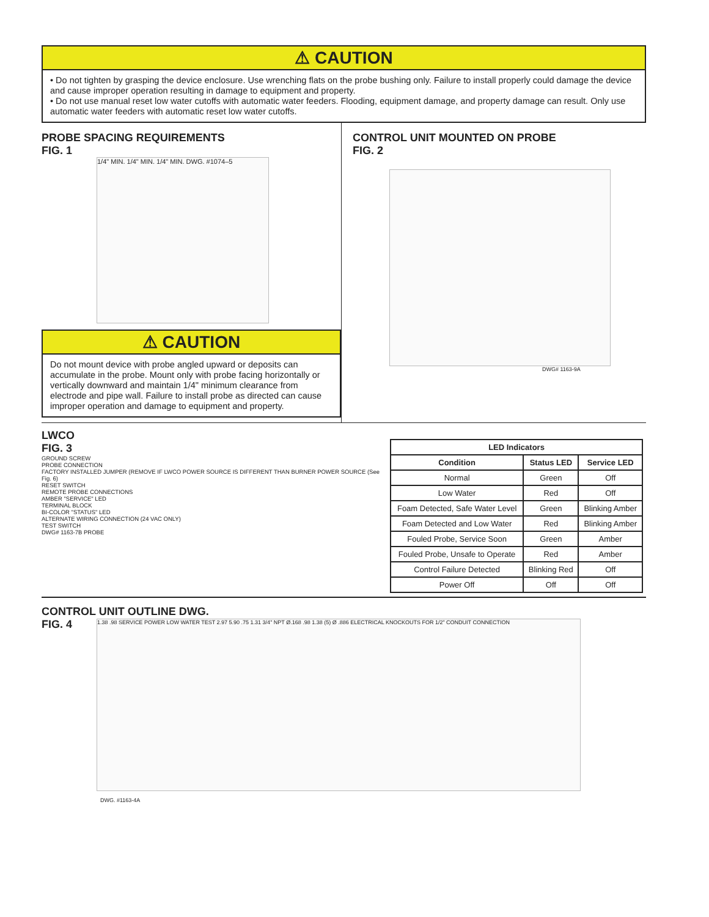⚠ CAUTION
• Do not tighten by grasping the device enclosure. Use wrenching flats on the probe bushing only. Failure to install properly could damage the device and cause improper operation resulting in damage to equipment and property.
• Do not use manual reset low water cutoffs with automatic water feeders. Flooding, equipment damage, and property damage can result. Only use automatic water feeders with automatic reset low water cutoffs.
PROBE SPACING REQUIREMENTS
FIG. 1
1/4" MIN. 1/4" MIN. 1/4" MIN. DWG. #1074–5
⚠ CAUTION
Do not mount device with probe angled upward or deposits can accumulate in the probe. Mount only with probe facing horizontally or vertically downward and maintain 1/4" minimum clearance from electrode and pipe wall. Failure to install probe as directed can cause improper operation and damage to equipment and property.
CONTROL UNIT MOUNTED ON PROBE
FIG. 2
DWG# 1163-9A
LWCO
FIG. 3
GROUND SCREW
PROBE CONNECTION
FACTORY INSTALLED JUMPER (REMOVE IF LWCO POWER SOURCE IS DIFFERENT THAN BURNER POWER SOURCE (See Fig. 6)
RESET SWITCH
REMOTE PROBE CONNECTIONS
AMBER "SERVICE" LED
TERMINAL BLOCK
BI-COLOR "STATUS" LED
ALTERNATE WIRING CONNECTION (24 VAC ONLY)
TEST SWITCH
DWG# 1163-7B PROBE
| LED Indicators | | |
| --- | --- | --- |
| Condition | Status LED | Service LED |
| Normal | Green | Off |
| Low Water | Red | Off |
| Foam Detected, Safe Water Level | Green | Blinking Amber |
| Foam Detected and Low Water | Red | Blinking Amber |
| Fouled Probe, Service Soon | Green | Amber |
| Fouled Probe, Unsafe to Operate | Red | Amber |
| Control Failure Detected | Blinking Red | Off |
| Power Off | Off | Off |
CONTROL UNIT OUTLINE DWG.
FIG. 4
1.38 .98 SERVICE POWER LOW WATER TEST 2.97 5.90 .75 1.31 3/4" NPT Ø.168 .98 1.38 (5) Ø .886 ELECTRICAL KNOCKOUTS FOR 1/2" CONDUIT CONNECTION
DWG. #1163-4A